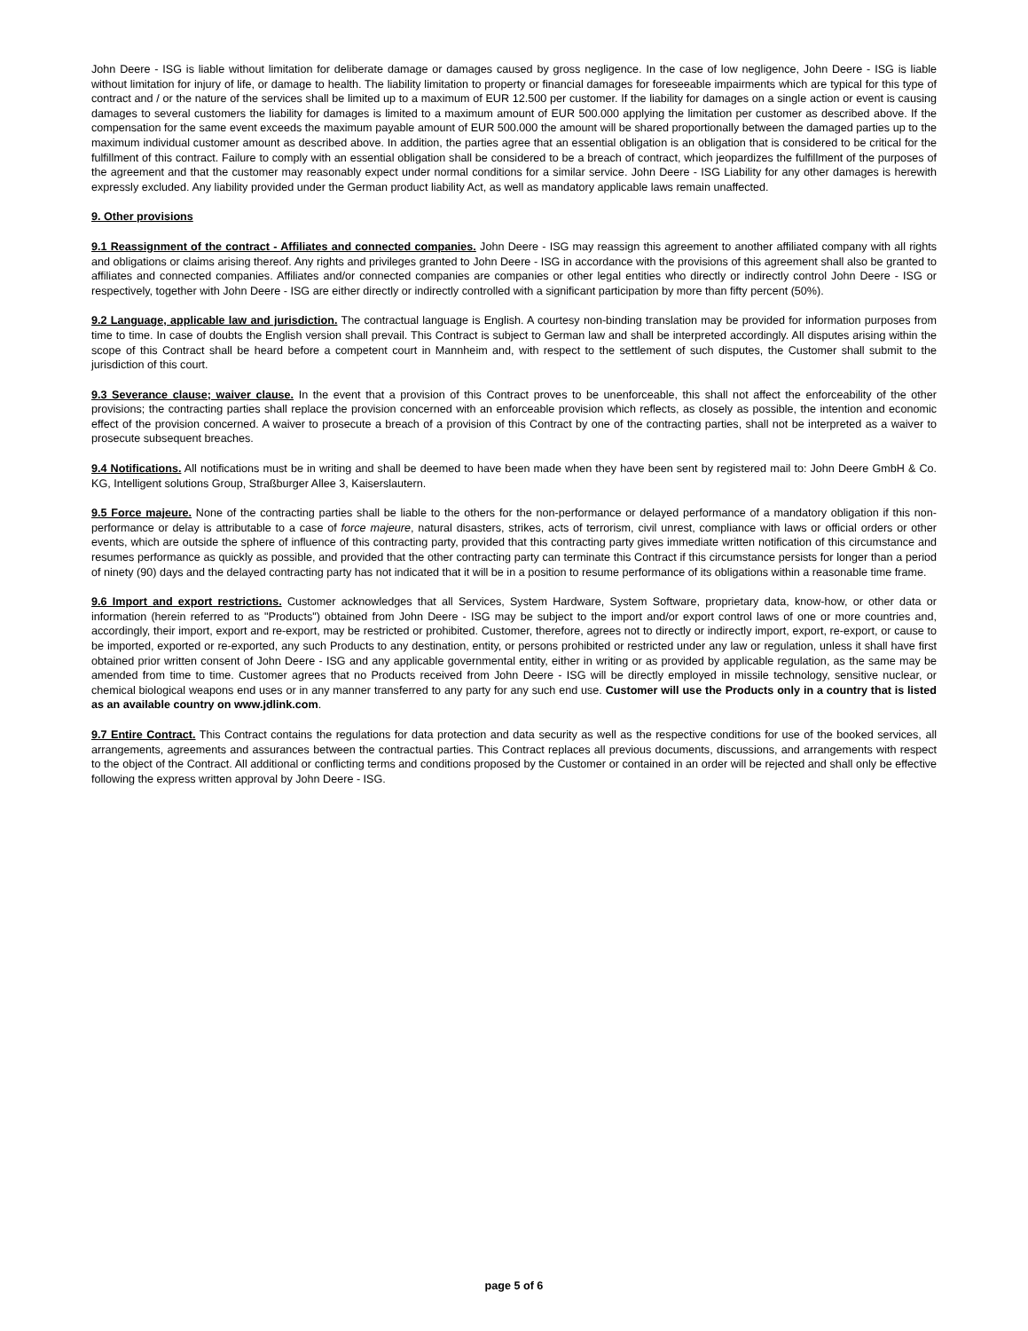John Deere - ISG is liable without limitation for deliberate damage or damages caused by gross negligence. In the case of low negligence, John Deere - ISG is liable without limitation for injury of life, or damage to health. The liability limitation to property or financial damages for foreseeable impairments which are typical for this type of contract and / or the nature of the services shall be limited up to a maximum of EUR 12.500 per customer. If the liability for damages on a single action or event is causing damages to several customers the liability for damages is limited to a maximum amount of EUR 500.000 applying the limitation per customer as described above. If the compensation for the same event exceeds the maximum payable amount of EUR 500.000 the amount will be shared proportionally between the damaged parties up to the maximum individual customer amount as described above. In addition, the parties agree that an essential obligation is an obligation that is considered to be critical for the fulfillment of this contract. Failure to comply with an essential obligation shall be considered to be a breach of contract, which jeopardizes the fulfillment of the purposes of the agreement and that the customer may reasonably expect under normal conditions for a similar service. John Deere - ISG Liability for any other damages is herewith expressly excluded. Any liability provided under the German product liability Act, as well as mandatory applicable laws remain unaffected.
9. Other provisions
9.1 Reassignment of the contract - Affiliates and connected companies. John Deere - ISG may reassign this agreement to another affiliated company with all rights and obligations or claims arising thereof. Any rights and privileges granted to John Deere - ISG in accordance with the provisions of this agreement shall also be granted to affiliates and connected companies. Affiliates and/or connected companies are companies or other legal entities who directly or indirectly control John Deere - ISG or respectively, together with John Deere - ISG are either directly or indirectly controlled with a significant participation by more than fifty percent (50%).
9.2 Language, applicable law and jurisdiction. The contractual language is English. A courtesy non-binding translation may be provided for information purposes from time to time. In case of doubts the English version shall prevail. This Contract is subject to German law and shall be interpreted accordingly. All disputes arising within the scope of this Contract shall be heard before a competent court in Mannheim and, with respect to the settlement of such disputes, the Customer shall submit to the jurisdiction of this court.
9.3 Severance clause; waiver clause. In the event that a provision of this Contract proves to be unenforceable, this shall not affect the enforceability of the other provisions; the contracting parties shall replace the provision concerned with an enforceable provision which reflects, as closely as possible, the intention and economic effect of the provision concerned. A waiver to prosecute a breach of a provision of this Contract by one of the contracting parties, shall not be interpreted as a waiver to prosecute subsequent breaches.
9.4 Notifications. All notifications must be in writing and shall be deemed to have been made when they have been sent by registered mail to: John Deere GmbH & Co. KG, Intelligent solutions Group, Straßburger Allee 3, Kaiserslautern.
9.5 Force majeure. None of the contracting parties shall be liable to the others for the non-performance or delayed performance of a mandatory obligation if this non-performance or delay is attributable to a case of force majeure, natural disasters, strikes, acts of terrorism, civil unrest, compliance with laws or official orders or other events, which are outside the sphere of influence of this contracting party, provided that this contracting party gives immediate written notification of this circumstance and resumes performance as quickly as possible, and provided that the other contracting party can terminate this Contract if this circumstance persists for longer than a period of ninety (90) days and the delayed contracting party has not indicated that it will be in a position to resume performance of its obligations within a reasonable time frame.
9.6 Import and export restrictions. Customer acknowledges that all Services, System Hardware, System Software, proprietary data, know-how, or other data or information (herein referred to as "Products") obtained from John Deere - ISG may be subject to the import and/or export control laws of one or more countries and, accordingly, their import, export and re-export, may be restricted or prohibited. Customer, therefore, agrees not to directly or indirectly import, export, re-export, or cause to be imported, exported or re-exported, any such Products to any destination, entity, or persons prohibited or restricted under any law or regulation, unless it shall have first obtained prior written consent of John Deere - ISG and any applicable governmental entity, either in writing or as provided by applicable regulation, as the same may be amended from time to time. Customer agrees that no Products received from John Deere - ISG will be directly employed in missile technology, sensitive nuclear, or chemical biological weapons end uses or in any manner transferred to any party for any such end use. Customer will use the Products only in a country that is listed as an available country on www.jdlink.com.
9.7 Entire Contract. This Contract contains the regulations for data protection and data security as well as the respective conditions for use of the booked services, all arrangements, agreements and assurances between the contractual parties. This Contract replaces all previous documents, discussions, and arrangements with respect to the object of the Contract. All additional or conflicting terms and conditions proposed by the Customer or contained in an order will be rejected and shall only be effective following the express written approval by John Deere - ISG.
page 5 of 6